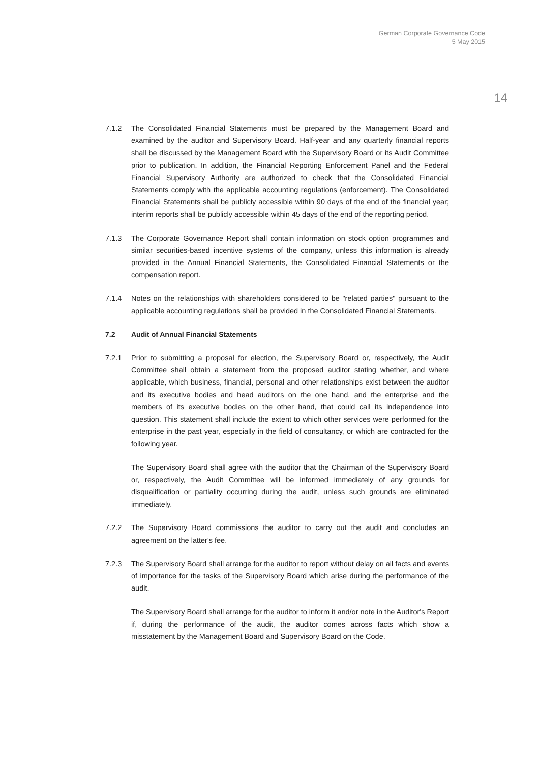German Corporate Governance Code
5 May 2015
14
7.1.2 The Consolidated Financial Statements must be prepared by the Management Board and examined by the auditor and Supervisory Board. Half-year and any quarterly financial reports shall be discussed by the Management Board with the Supervisory Board or its Audit Committee prior to publication. In addition, the Financial Reporting Enforcement Panel and the Federal Financial Supervisory Authority are authorized to check that the Consolidated Financial Statements comply with the applicable accounting regulations (enforcement). The Consolidated Financial Statements shall be publicly accessible within 90 days of the end of the financial year; interim reports shall be publicly accessible within 45 days of the end of the reporting period.
7.1.3 The Corporate Governance Report shall contain information on stock option programmes and similar securities-based incentive systems of the company, unless this information is already provided in the Annual Financial Statements, the Consolidated Financial Statements or the compensation report.
7.1.4 Notes on the relationships with shareholders considered to be "related parties" pursuant to the applicable accounting regulations shall be provided in the Consolidated Financial Statements.
7.2 Audit of Annual Financial Statements
7.2.1 Prior to submitting a proposal for election, the Supervisory Board or, respectively, the Audit Committee shall obtain a statement from the proposed auditor stating whether, and where applicable, which business, financial, personal and other relationships exist between the auditor and its executive bodies and head auditors on the one hand, and the enterprise and the members of its executive bodies on the other hand, that could call its independence into question. This statement shall include the extent to which other services were performed for the enterprise in the past year, especially in the field of consultancy, or which are contracted for the following year.
The Supervisory Board shall agree with the auditor that the Chairman of the Supervisory Board or, respectively, the Audit Committee will be informed immediately of any grounds for disqualification or partiality occurring during the audit, unless such grounds are eliminated immediately.
7.2.2 The Supervisory Board commissions the auditor to carry out the audit and concludes an agreement on the latter's fee.
7.2.3 The Supervisory Board shall arrange for the auditor to report without delay on all facts and events of importance for the tasks of the Supervisory Board which arise during the performance of the audit.
The Supervisory Board shall arrange for the auditor to inform it and/or note in the Auditor's Report if, during the performance of the audit, the auditor comes across facts which show a misstatement by the Management Board and Supervisory Board on the Code.